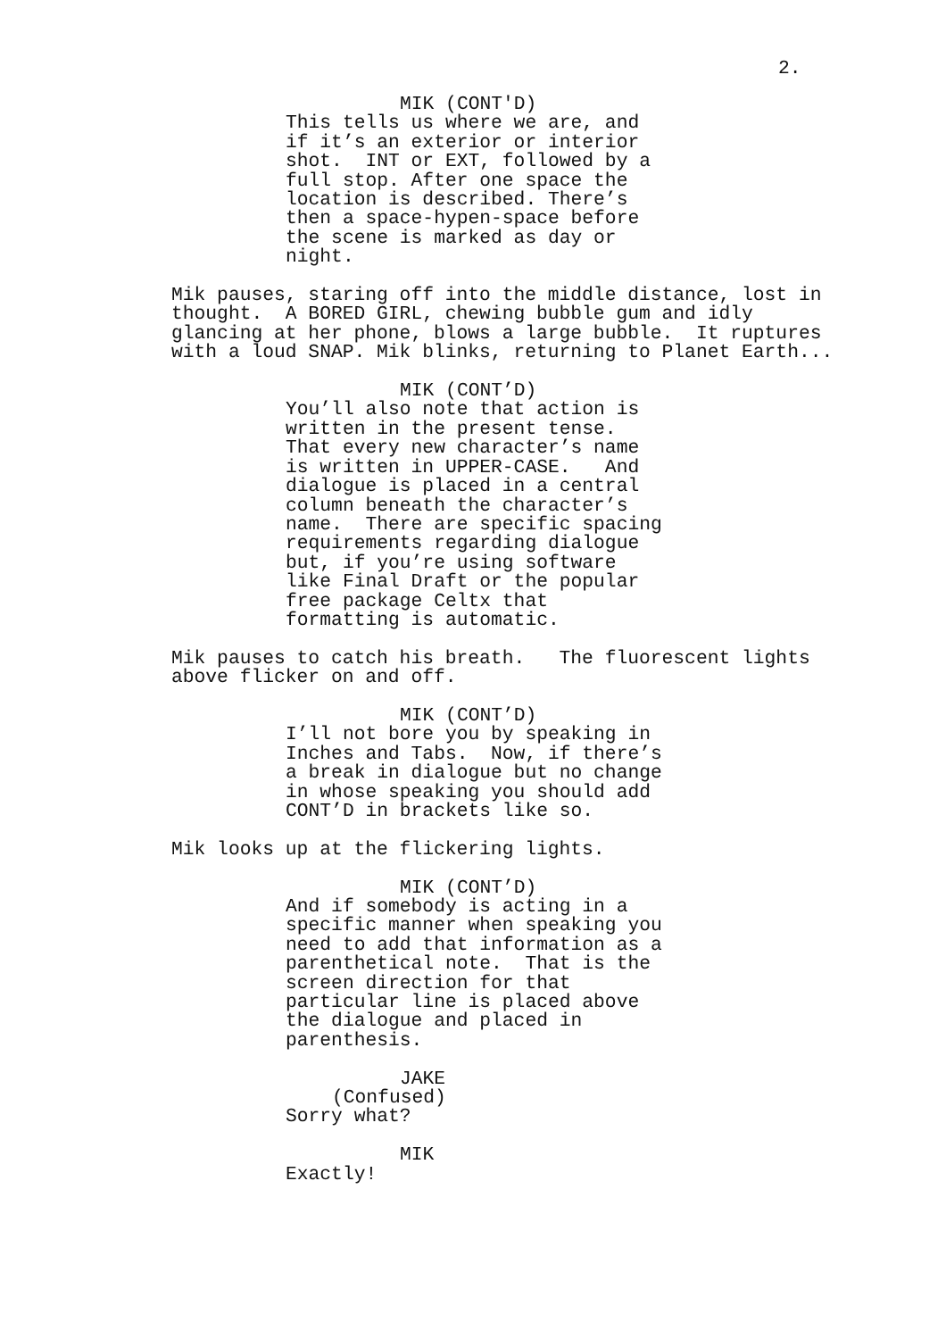2.
MIK (CONT'D)
This tells us where we are, and if it’s an exterior or interior shot. INT or EXT, followed by a full stop. After one space the location is described. There’s then a space-hypen-space before the scene is marked as day or night.
Mik pauses, staring off into the middle distance, lost in thought. A BORED GIRL, chewing bubble gum and idly glancing at her phone, blows a large bubble. It ruptures with a loud SNAP. Mik blinks, returning to Planet Earth...
MIK (CONT’D)
You’ll also note that action is written in the present tense. That every new character’s name is written in UPPER-CASE. And dialogue is placed in a central column beneath the character’s name. There are specific spacing requirements regarding dialogue but, if you’re using software like Final Draft or the popular free package Celtx that formatting is automatic.
Mik pauses to catch his breath. The fluorescent lights above flicker on and off.
MIK (CONT’D)
I’ll not bore you by speaking in Inches and Tabs. Now, if there’s a break in dialogue but no change in whose speaking you should add CONT’D in brackets like so.
Mik looks up at the flickering lights.
MIK (CONT’D)
And if somebody is acting in a specific manner when speaking you need to add that information as a parenthetical note. That is the screen direction for that particular line is placed above the dialogue and placed in parenthesis.
JAKE
(Confused)
Sorry what?
MIK
Exactly!